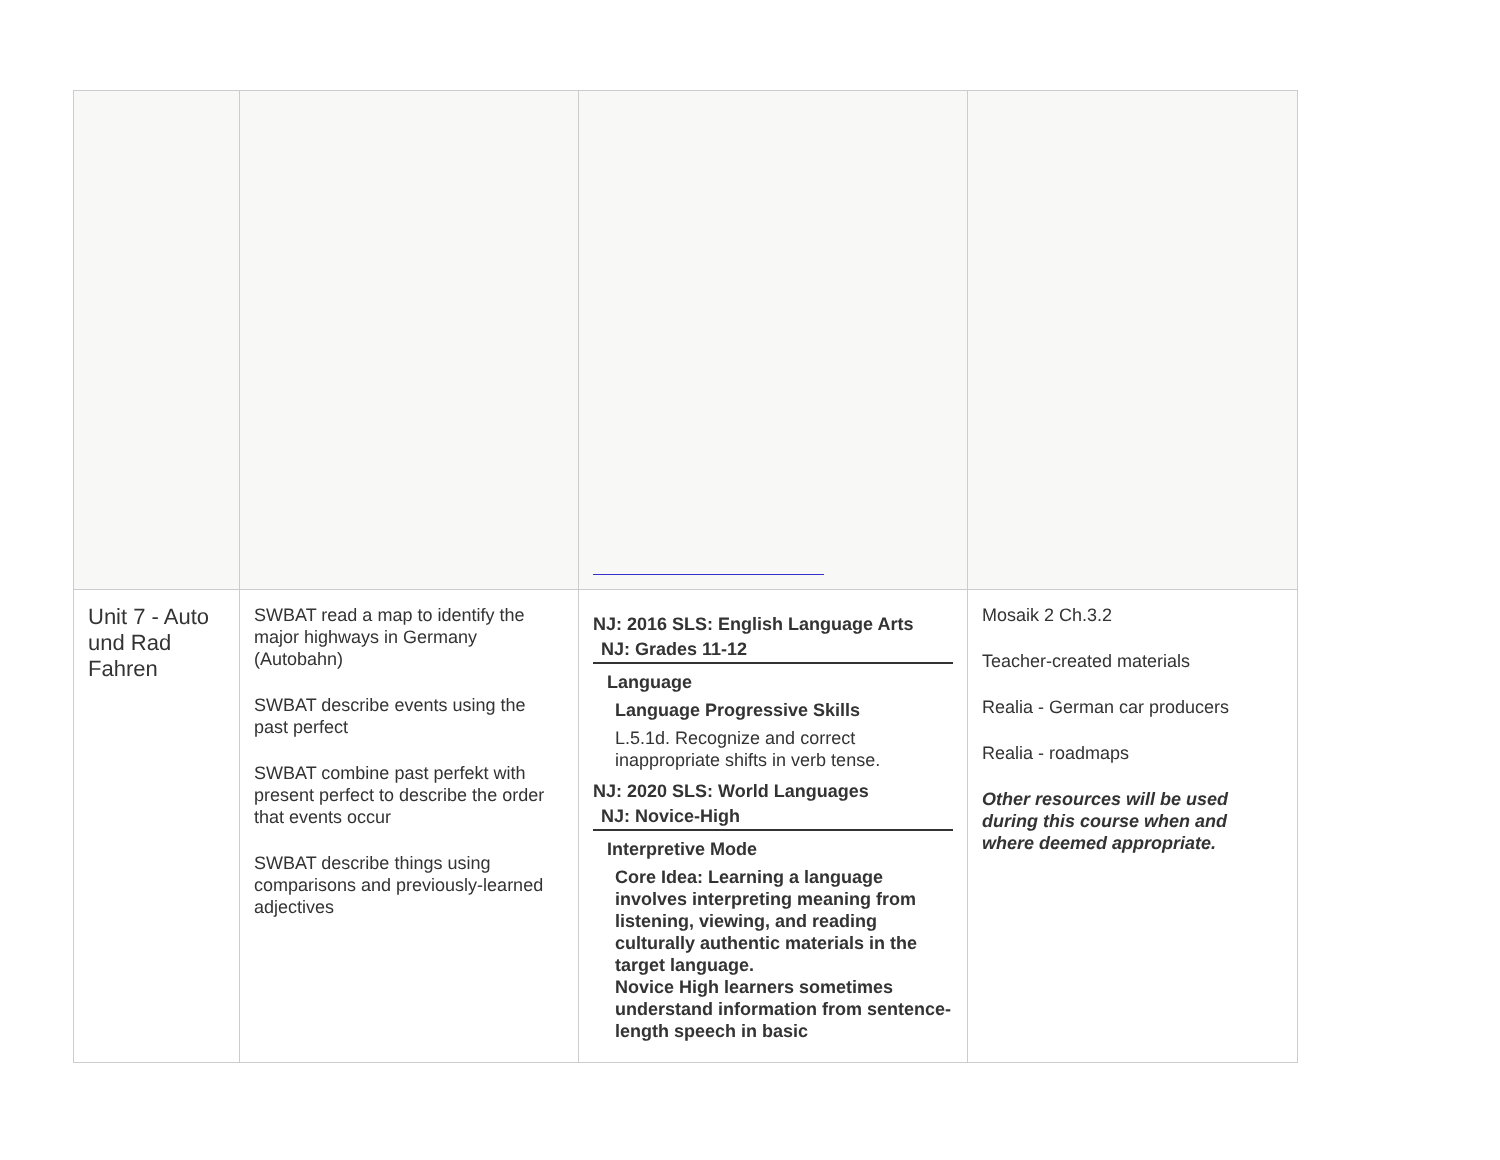| Unit 7 - Auto und Rad Fahren | SWBAT read a map to identify the major highways in Germany (Autobahn) SWBAT describe events using the past perfect SWBAT combine past perfekt with present perfect to describe the order that events occur SWBAT describe things using comparisons and previously-learned adjectives | NJ: 2016 SLS: English Language Arts NJ: Grades 11-12 Language Language Progressive Skills L.5.1d. Recognize and correct inappropriate shifts in verb tense. NJ: 2020 SLS: World Languages NJ: Novice-High Interpretive Mode Core Idea: Learning a language involves interpreting meaning from listening, viewing, and reading culturally authentic materials in the target language. Novice High learners sometimes understand information from sentence-length speech in basic | Mosaik 2 Ch.3.2 Teacher-created materials Realia - German car producers Realia - roadmaps Other resources will be used during this course when and where deemed appropriate. |